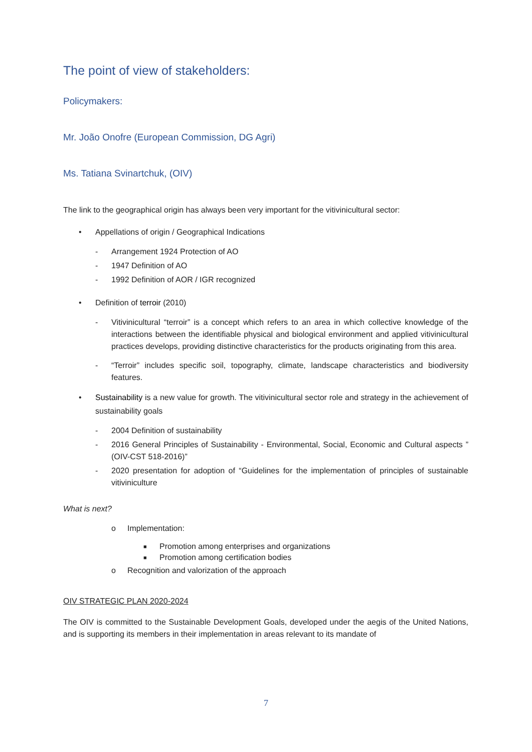The point of view of stakeholders:
Policymakers:
Mr. João Onofre (European Commission, DG Agri)
Ms. Tatiana Svinartchuk, (OIV)
The link to the geographical origin has always been very important for the vitivinicultural sector:
• Appellations of origin / Geographical Indications
- Arrangement 1924 Protection of AO
- 1947 Definition of AO
- 1992 Definition of AOR / IGR recognized
• Definition of terroir (2010)
- Vitivinicultural “terroir” is a concept which refers to an area in which collective knowledge of the interactions between the identifiable physical and biological environment and applied vitivinicultural practices develops, providing distinctive characteristics for the products originating from this area.
- “Terroir” includes specific soil, topography, climate, landscape characteristics and biodiversity features.
• Sustainability is a new value for growth. The vitivinicultural sector role and strategy in the achievement of sustainability goals
- 2004 Definition of sustainability
- 2016 General Principles of Sustainability - Environmental, Social, Economic and Cultural aspects ” (OIV-CST 518-2016)”
- 2020 presentation for adoption of “Guidelines for the implementation of principles of sustainable vitiviniculture
What is next?
o Implementation:
■ Promotion among enterprises and organizations
■ Promotion among certification bodies
o Recognition and valorization of the approach
OIV STRATEGIC PLAN 2020-2024
The OIV is committed to the Sustainable Development Goals, developed under the aegis of the United Nations, and is supporting its members in their implementation in areas relevant to its mandate of
7